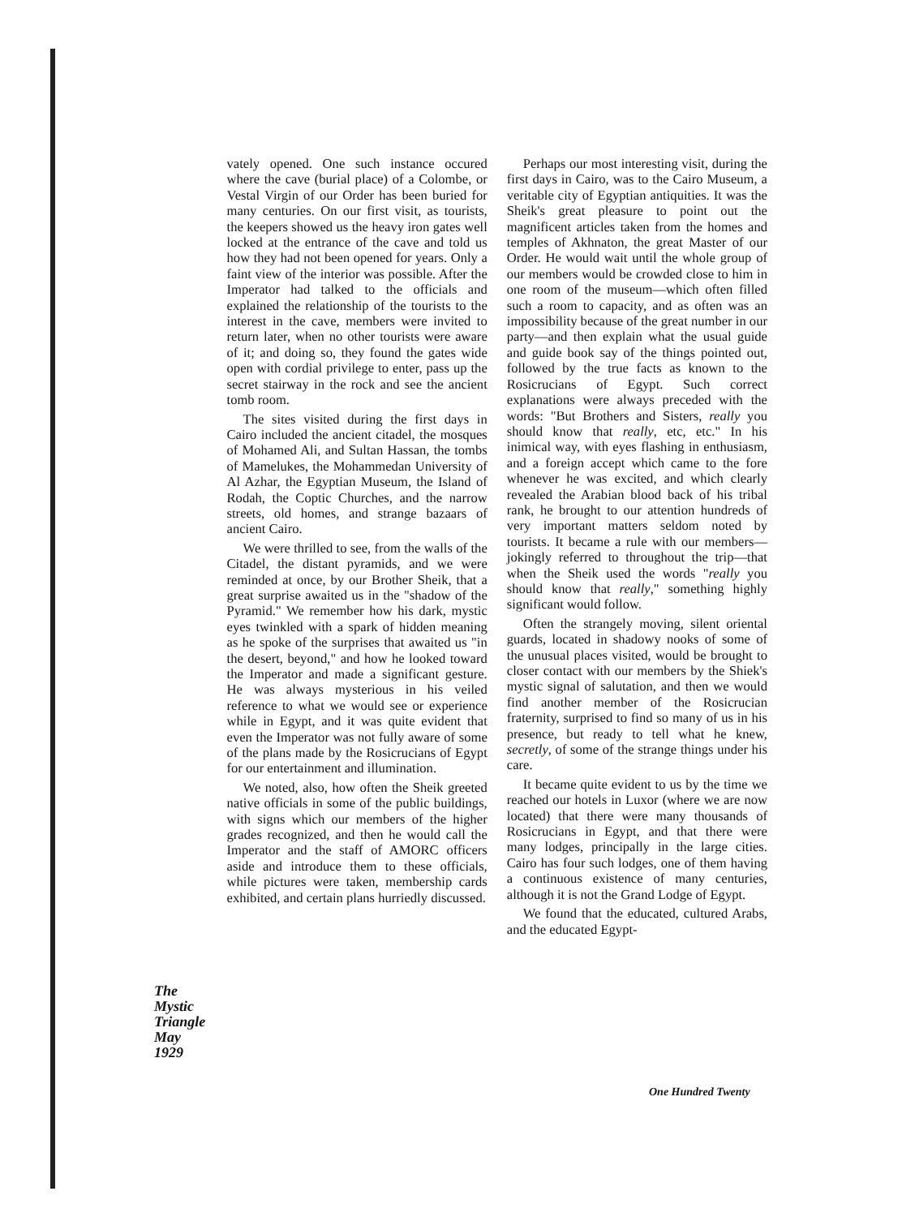The
Mystic
Triangle
May
1929
vately opened. One such instance occured where the cave (burial place) of a Colombe, or Vestal Virgin of our Order has been buried for many centuries. On our first visit, as tourists, the keepers showed us the heavy iron gates well locked at the entrance of the cave and told us how they had not been opened for years. Only a faint view of the interior was possible. After the Imperator had talked to the officials and explained the relationship of the tourists to the interest in the cave, members were invited to return later, when no other tourists were aware of it; and doing so, they found the gates wide open with cordial privilege to enter, pass up the secret stairway in the rock and see the ancient tomb room.
The sites visited during the first days in Cairo included the ancient citadel, the mosques of Mohamed Ali, and Sultan Hassan, the tombs of Mamelukes, the Mohammedan University of Al Azhar, the Egyptian Museum, the Island of Rodah, the Coptic Churches, and the narrow streets, old homes, and strange bazaars of ancient Cairo.
We were thrilled to see, from the walls of the Citadel, the distant pyramids, and we were reminded at once, by our Brother Sheik, that a great surprise awaited us in the "shadow of the Pyramid." We remember how his dark, mystic eyes twinkled with a spark of hidden meaning as he spoke of the surprises that awaited us "in the desert, beyond," and how he looked toward the Imperator and made a significant gesture. He was always mysterious in his veiled reference to what we would see or experience while in Egypt, and it was quite evident that even the Imperator was not fully aware of some of the plans made by the Rosicrucians of Egypt for our entertainment and illumination.
We noted, also, how often the Sheik greeted native officials in some of the public buildings, with signs which our members of the higher grades recognized, and then he would call the Imperator and the staff of AMORC officers aside and introduce them to these officials, while pictures were taken, membership cards exhibited, and certain plans hurriedly discussed.
Perhaps our most interesting visit, during the first days in Cairo, was to the Cairo Museum, a veritable city of Egyptian antiquities. It was the Sheik's great pleasure to point out the magnificent articles taken from the homes and temples of Akhnaton, the great Master of our Order. He would wait until the whole group of our members would be crowded close to him in one room of the museum—which often filled such a room to capacity, and as often was an impossibility because of the great number in our party—and then explain what the usual guide and guide book say of the things pointed out, followed by the true facts as known to the Rosicrucians of Egypt. Such correct explanations were always preceded with the words: "But Brothers and Sisters, really you should know that really, etc, etc." In his inimical way, with eyes flashing in enthusiasm, and a foreign accept which came to the fore whenever he was excited, and which clearly revealed the Arabian blood back of his tribal rank, he brought to our attention hundreds of very important matters seldom noted by tourists. It became a rule with our members—jokingly referred to throughout the trip—that when the Sheik used the words "really you should know that really," something highly significant would follow.
Often the strangely moving, silent oriental guards, located in shadowy nooks of some of the unusual places visited, would be brought to closer contact with our members by the Shiek's mystic signal of salutation, and then we would find another member of the Rosicrucian fraternity, surprised to find so many of us in his presence, but ready to tell what he knew, secretly, of some of the strange things under his care.
It became quite evident to us by the time we reached our hotels in Luxor (where we are now located) that there were many thousands of Rosicrucians in Egypt, and that there were many lodges, principally in the large cities. Cairo has four such lodges, one of them having a continuous existence of many centuries, although it is not the Grand Lodge of Egypt.
We found that the educated, cultured Arabs, and the educated Egypt-
One Hundred Twenty